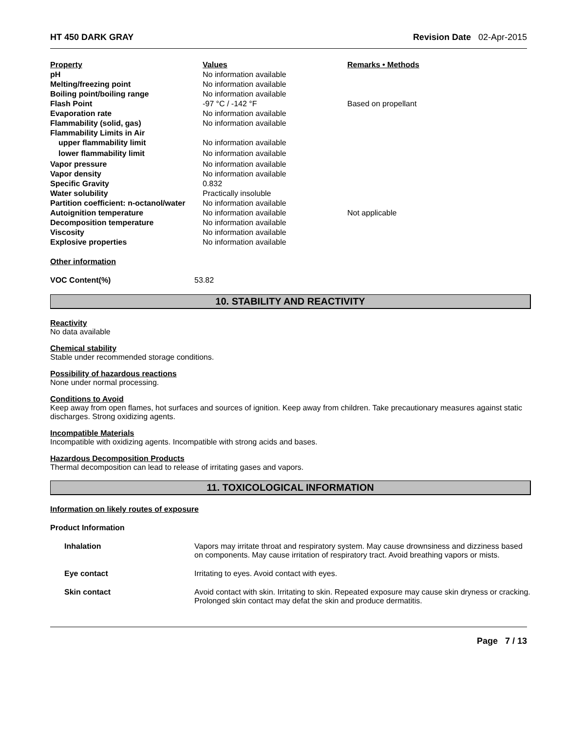HT 450 DARK GRAY Revision Date 02-Apr-2015
| Property | Values | Remarks • Methods |
| pH | No information available | |
| Melting/freezing point | No information available | |
| Boiling point/boiling range | No information available | |
| Flash Point | -97 °C / -142 °F | Based on propellant |
| Evaporation rate | No information available | |
| Flammability (solid, gas) | No information available | |
| Flammability Limits in Air | | |
| upper flammability limit | No information available | |
| lower flammability limit | No information available | |
| Vapor pressure | No information available | |
| Vapor density | No information available | |
| Specific Gravity | 0.832 | |
| Water solubility | Practically insoluble | |
| Partition coefficient: n-octanol/water | No information available | |
| Autoignition temperature | No information available | Not applicable |
| Decomposition temperature | No information available | |
| Viscosity | No information available | |
| Explosive properties | No information available | |
Other information
| VOC Content(%) | 53.82 |
10. STABILITY AND REACTIVITY
Reactivity
No data available
Chemical stability
Stable under recommended storage conditions.
Possibility of hazardous reactions
None under normal processing.
Conditions to Avoid
Keep away from open flames, hot surfaces and sources of ignition. Keep away from children. Take precautionary measures against static discharges. Strong oxidizing agents.
Incompatible Materials
Incompatible with oxidizing agents. Incompatible with strong acids and bases.
Hazardous Decomposition Products
Thermal decomposition can lead to release of irritating gases and vapors.
11. TOXICOLOGICAL INFORMATION
Information on likely routes of exposure
Product Information
| Inhalation | Vapors may irritate throat and respiratory system. May cause drownsiness and dizziness based on components. May cause irritation of respiratory tract. Avoid breathing vapors or mists. |
| Eye contact | Irritating to eyes. Avoid contact with eyes. |
| Skin contact | Avoid contact with skin. Irritating to skin. Repeated exposure may cause skin dryness or cracking. Prolonged skin contact may defat the skin and produce dermatitis. |
Page 7 / 13